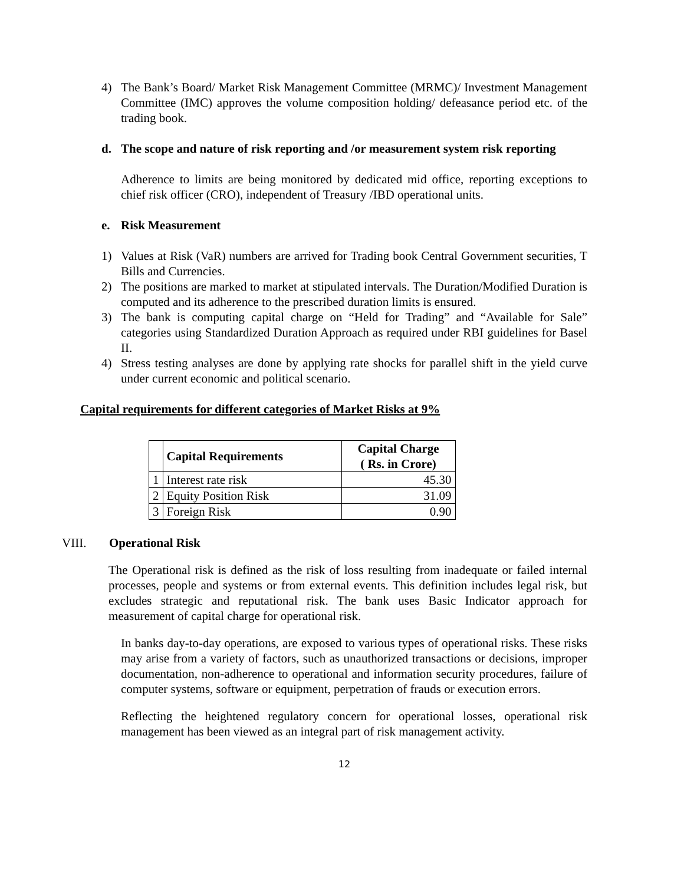4) The Bank’s Board/ Market Risk Management Committee (MRMC)/ Investment Management Committee (IMC) approves the volume composition holding/ defeasance period etc. of the trading book.
d. The scope and nature of risk reporting and /or measurement system risk reporting
Adherence to limits are being monitored by dedicated mid office, reporting exceptions to chief risk officer (CRO), independent of Treasury /IBD operational units.
e. Risk Measurement
1) Values at Risk (VaR) numbers are arrived for Trading book Central Government securities, T Bills and Currencies.
2) The positions are marked to market at stipulated intervals. The Duration/Modified Duration is computed and its adherence to the prescribed duration limits is ensured.
3) The bank is computing capital charge on “Held for Trading” and “Available for Sale” categories using Standardized Duration Approach as required under RBI guidelines for Basel II.
4) Stress testing analyses are done by applying rate shocks for parallel shift in the yield curve under current economic and political scenario.
Capital requirements for different categories of Market Risks at 9%
| | Capital Requirements | Capital Charge ( Rs. in Crore) |
| --- | --- | --- |
| 1 | Interest rate risk | 45.30 |
| 2 | Equity Position Risk | 31.09 |
| 3 | Foreign Risk | 0.90 |
VIII. Operational Risk
The Operational risk is defined as the risk of loss resulting from inadequate or failed internal processes, people and systems or from external events. This definition includes legal risk, but excludes strategic and reputational risk. The bank uses Basic Indicator approach for measurement of capital charge for operational risk.
In banks day-to-day operations, are exposed to various types of operational risks. These risks may arise from a variety of factors, such as unauthorized transactions or decisions, improper documentation, non-adherence to operational and information security procedures, failure of computer systems, software or equipment, perpetration of frauds or execution errors.
Reflecting the heightened regulatory concern for operational losses, operational risk management has been viewed as an integral part of risk management activity.
12